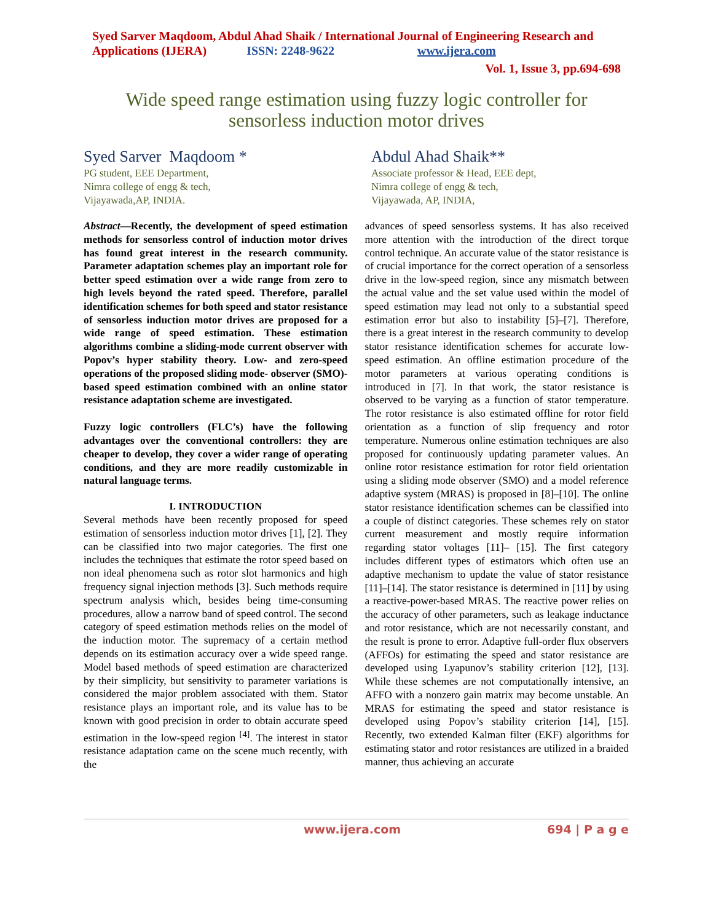Syed Sarver Maqdoom, Abdul Ahad Shaik / International Journal of Engineering Research and Applications (IJERA) ISSN: 2248-9622 www.ijera.com
Vol. 1, Issue 3, pp.694-698
Wide speed range estimation using fuzzy logic controller for sensorless induction motor drives
Syed Sarver Maqdoom *
PG student, EEE Department,
Nimra college of engg & tech,
Vijayawada,AP, INDIA.
Abdul Ahad Shaik**
Associate professor & Head, EEE dept,
Nimra college of engg & tech,
Vijayawada, AP, INDIA,
Abstract—Recently, the development of speed estimation methods for sensorless control of induction motor drives has found great interest in the research community. Parameter adaptation schemes play an important role for better speed estimation over a wide range from zero to high levels beyond the rated speed. Therefore, parallel identification schemes for both speed and stator resistance of sensorless induction motor drives are proposed for a wide range of speed estimation. These estimation algorithms combine a sliding-mode current observer with Popov’s hyper stability theory. Low- and zero-speed operations of the proposed sliding mode- observer (SMO)-based speed estimation combined with an online stator resistance adaptation scheme are investigated.
Fuzzy logic controllers (FLC’s) have the following advantages over the conventional controllers: they are cheaper to develop, they cover a wider range of operating conditions, and they are more readily customizable in natural language terms.
I. INTRODUCTION
Several methods have been recently proposed for speed estimation of sensorless induction motor drives [1], [2]. They can be classified into two major categories. The first one includes the techniques that estimate the rotor speed based on non ideal phenomena such as rotor slot harmonics and high frequency signal injection methods [3]. Such methods require spectrum analysis which, besides being time-consuming procedures, allow a narrow band of speed control. The second category of speed estimation methods relies on the model of the induction motor. The supremacy of a certain method depends on its estimation accuracy over a wide speed range. Model based methods of speed estimation are characterized by their simplicity, but sensitivity to parameter variations is considered the major problem associated with them. Stator resistance plays an important role, and its value has to be known with good precision in order to obtain accurate speed estimation in the low-speed region <sup>[4]</sup>. The interest in stator resistance adaptation came on the scene much recently, with the
advances of speed sensorless systems. It has also received more attention with the introduction of the direct torque control technique. An accurate value of the stator resistance is of crucial importance for the correct operation of a sensorless drive in the low-speed region, since any mismatch between the actual value and the set value used within the model of speed estimation may lead not only to a substantial speed estimation error but also to instability [5]–[7]. Therefore, there is a great interest in the research community to develop stator resistance identification schemes for accurate low-speed estimation. An offline estimation procedure of the motor parameters at various operating conditions is introduced in [7]. In that work, the stator resistance is observed to be varying as a function of stator temperature. The rotor resistance is also estimated offline for rotor field orientation as a function of slip frequency and rotor temperature. Numerous online estimation techniques are also proposed for continuously updating parameter values. An online rotor resistance estimation for rotor field orientation using a sliding mode observer (SMO) and a model reference adaptive system (MRAS) is proposed in [8]–[10]. The online stator resistance identification schemes can be classified into a couple of distinct categories. These schemes rely on stator current measurement and mostly require information regarding stator voltages [11]– [15]. The first category includes different types of estimators which often use an adaptive mechanism to update the value of stator resistance [11]–[14]. The stator resistance is determined in [11] by using a reactive-power-based MRAS. The reactive power relies on the accuracy of other parameters, such as leakage inductance and rotor resistance, which are not necessarily constant, and the result is prone to error. Adaptive full-order flux observers (AFFOs) for estimating the speed and stator resistance are developed using Lyapunov’s stability criterion [12], [13]. While these schemes are not computationally intensive, an AFFO with a nonzero gain matrix may become unstable. An MRAS for estimating the speed and stator resistance is developed using Popov’s stability criterion [14], [15]. Recently, two extended Kalman filter (EKF) algorithms for estimating stator and rotor resistances are utilized in a braided manner, thus achieving an accurate
www.ijera.com 694 | P a g e